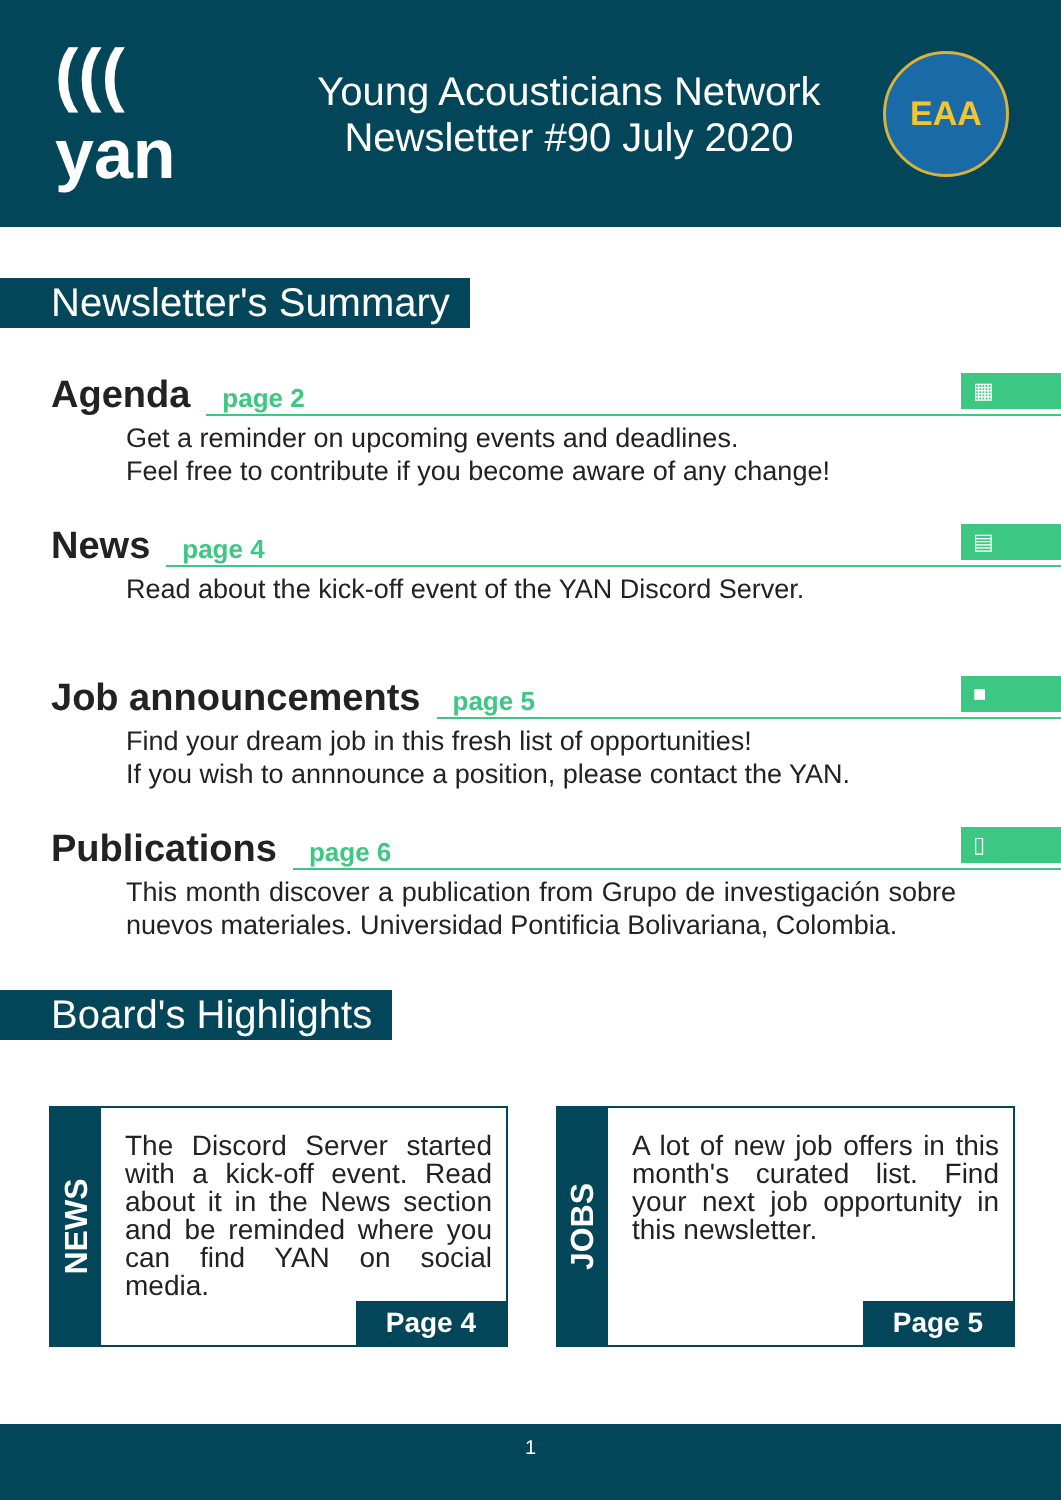((( yan
Young Acousticians Network
Newsletter #90 July 2020
EAA
Newsletter's Summary
Agenda page 2
▦
Get a reminder on upcoming events and deadlines.
Feel free to contribute if you become aware of any change!
News page 4
▤
Read about the kick-off event of the YAN Discord Server.
Job announcements page 5
■
Find your dream job in this fresh list of opportunities!
If you wish to annnounce a position, please contact the YAN.
Publications page 6
▯
This month discover a publication from Grupo de investigación sobre nuevos materiales. Universidad Pontificia Bolivariana, Colombia.
Board's Highlights
NEWS
The Discord Server started with a kick-off event. Read about it in the News section and be reminded where you can find YAN on social media.
Page 4
JOBS
A lot of new job offers in this month's curated list. Find your next job opportunity in this newsletter.
Page 5
1